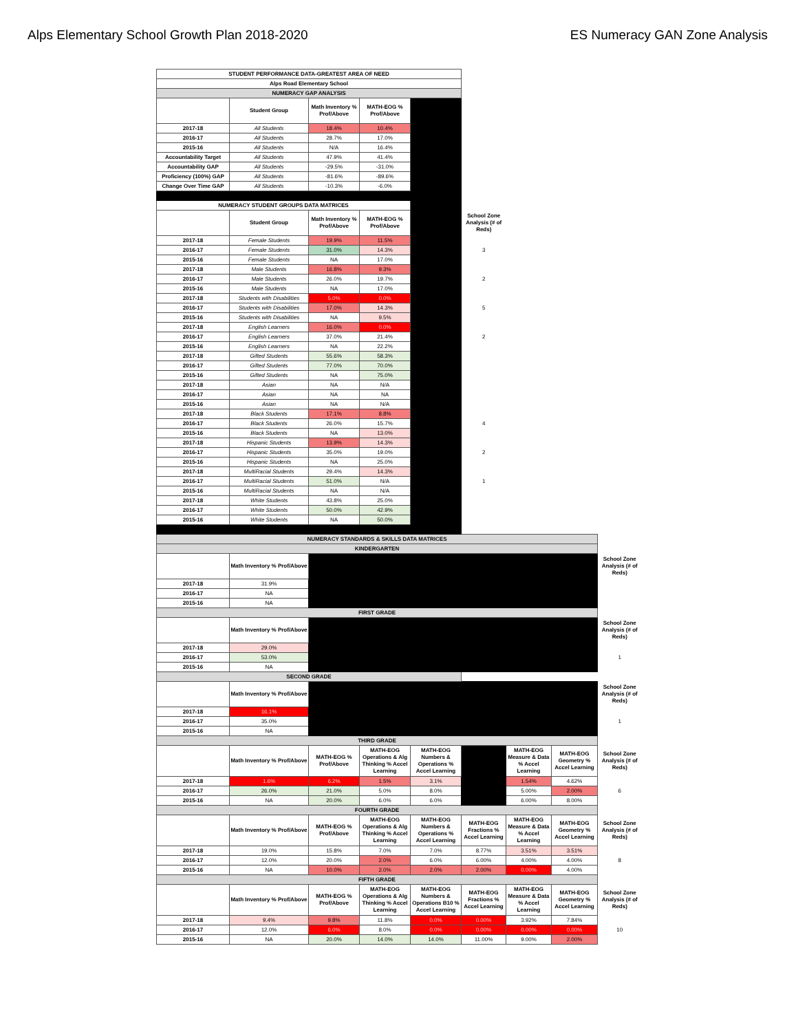Alps Elementary School Growth Plan 2018-2020 ES Numeracy GAN Zone Analysis
| STUDENT PERFORMANCE DATA-GREATEST AREA OF NEED | | | | | | | | |
| Alps Road Elementary School | | | | | | | | |
| NUMERACY GAP ANALYSIS | | | | | | | | |
| | Student Group | Math Inventory % Prof/Above | MATH-EOG % Prof/Above | | | | | |
| 2017-18 | All Students | 18.4% | 10.4% | | | | | |
| 2016-17 | All Students | 28.7% | 17.0% | | | | | |
| 2015-16 | All Students | N/A | 16.4% | | | | | |
| Accountability Target | All Students | 47.9% | 41.4% | | | | | |
| Accountability GAP | All Students | -29.5% | -31.0% | | | | | |
| Proficiency (100%) GAP | All Students | -81.6% | -89.6% | | | | | |
| Change Over Time GAP | All Students | -10.3% | -6.0% | | | | | |
| NUMERACY STUDENT GROUPS DATA MATRICES | | | | | | | | |
| | Student Group | Math Inventory % Prof/Above | MATH-EOG % Prof/Above | | School Zone Analysis (# of Reds) | | | |
| 2017-18 | Female Students | 19.9% | 11.5% | | | | | |
| 2016-17 | Female Students | 31.0% | 14.3% | | 3 | | | |
| 2015-16 | Female Students | NA | 17.0% | | | | | |
| 2017-18 | Male Students | 16.8% | 9.3% | | | | | |
| 2016-17 | Male Students | 26.0% | 19.7% | | 2 | | | |
| 2015-16 | Male Students | NA | 17.0% | | | | | |
| 2017-18 | Students with Disabilities | 5.0% | 0.0% | | | | | |
| 2016-17 | Students with Disabilities | 17.0% | 14.3% | | 5 | | | |
| 2015-16 | Students with Disabilities | NA | 9.5% | | | | | |
| 2017-18 | English Learners | 16.0% | 0.0% | | | | | |
| 2016-17 | English Learners | 37.0% | 21.4% | | 2 | | | |
| 2015-16 | English Learners | NA | 22.2% | | | | | |
| 2017-18 | Gifted Students | 55.6% | 58.3% | | | | | |
| 2016-17 | Gifted Students | 77.0% | 70.0% | | | | | |
| 2015-16 | Gifted Students | NA | 75.0% | | | | | |
| 2017-18 | Asian | NA | N/A | | | | | |
| 2016-17 | Asian | NA | NA | | | | | |
| 2015-16 | Asian | NA | N/A | | | | | |
| 2017-18 | Black Students | 17.1% | 8.8% | | | | | |
| 2016-17 | Black Students | 26.0% | 15.7% | | 4 | | | |
| 2015-16 | Black Students | NA | 13.0% | | | | | |
| 2017-18 | Hispanic Students | 13.9% | 14.3% | | | | | |
| 2016-17 | Hispanic Students | 35.0% | 19.0% | | 2 | | | |
| 2015-16 | Hispanic Students | NA | 25.0% | | | | | |
| 2017-18 | MultiRacial Students | 29.4% | 14.3% | | | | | |
| 2016-17 | MultiRacial Students | 51.0% | N/A | | 1 | | | |
| 2015-16 | MultiRacial Students | NA | N/A | | | | | |
| 2017-18 | White Students | 43.8% | 25.0% | | | | | |
| 2016-17 | White Students | 50.0% | 42.9% | | | | | |
| 2015-16 | White Students | NA | 50.0% | | | | | |
| NUMERACY STANDARDS & SKILLS DATA MATRICES | | | | | | | | |
| KINDERGARTEN | | | | | | | | |
| | Math Inventory % Prof/Above | | | | | | | School Zone Analysis (# of Reds) |
| 2017-18 | 31.9% | | | | | | | |
| 2016-17 | NA | | | | | | | |
| 2015-16 | NA | | | | | | | |
| FIRST GRADE | | | | | | | | |
| | Math Inventory % Prof/Above | | | | | | | School Zone Analysis (# of Reds) |
| 2017-18 | 29.0% | | | | | | | |
| 2016-17 | 53.0% | | | | | | | 1 |
| 2015-16 | NA | | | | | | | |
| SECOND GRADE | | | | | | | | |
| | Math Inventory % Prof/Above | | | | | | | School Zone Analysis (# of Reds) |
| 2017-18 | 16.1% | | | | | | | |
| 2016-17 | 35.0% | | | | | | | 1 |
| 2015-16 | NA | | | | | | | |
| THIRD GRADE | | | | | | | | |
| | Math Inventory % Prof/Above | MATH-EOG % Prof/Above | MATH-EOG Operations & Alg Thinking % Accel Learning | MATH-EOG Numbers & Operations % Accel Learning | | MATH-EOG Measure & Data % Accel Learning | MATH-EOG Geometry % Accel Learning | School Zone Analysis (# of Reds) |
| 2017-18 | 1.6% | 6.2% | 1.5% | 3.1% | | 1.54% | 4.62% | |
| 2016-17 | 26.0% | 21.0% | 5.0% | 8.0% | | 5.00% | 2.00% | 6 |
| 2015-16 | NA | 20.0% | 6.0% | 6.0% | | 6.00% | 8.00% | |
| FOURTH GRADE | | | | | | | | |
| | Math Inventory % Prof/Above | MATH-EOG % Prof/Above | MATH-EOG Operations & Alg Thinking % Accel Learning | MATH-EOG Numbers & Operations % Accel Learning | MATH-EOG Fractions % Accel Learning | MATH-EOG Measure & Data % Accel Learning | MATH-EOG Geometry % Accel Learning | School Zone Analysis (# of Reds) |
| 2017-18 | 19.0% | 15.8% | 7.0% | 7.0% | 8.77% | 3.51% | 3.51% | |
| 2016-17 | 12.0% | 20.0% | 2.0% | 6.0% | 6.00% | 4.00% | 4.00% | 8 |
| 2015-16 | NA | 10.0% | 2.0% | 2.0% | 2.00% | 0.00% | 4.00% | |
| FIFTH GRADE | | | | | | | | |
| | Math Inventory % Prof/Above | MATH-EOG % Prof/Above | MATH-EOG Operations & Alg Thinking % Accel Learning | MATH-EOG Numbers & Operations B10 % Accel Learning | MATH-EOG Fractions % Accel Learning | MATH-EOG Measure & Data % Accel Learning | MATH-EOG Geometry % Accel Learning | School Zone Analysis (# of Reds) |
| 2017-18 | 9.4% | 9.8% | 11.8% | 0.0% | 0.00% | 3.92% | 7.84% | |
| 2016-17 | 12.0% | 6.0% | 8.0% | 0.0% | 0.00% | 0.00% | 0.00% | 10 |
| 2015-16 | NA | 20.0% | 14.0% | 14.0% | 11.00% | 9.00% | 2.00% | |